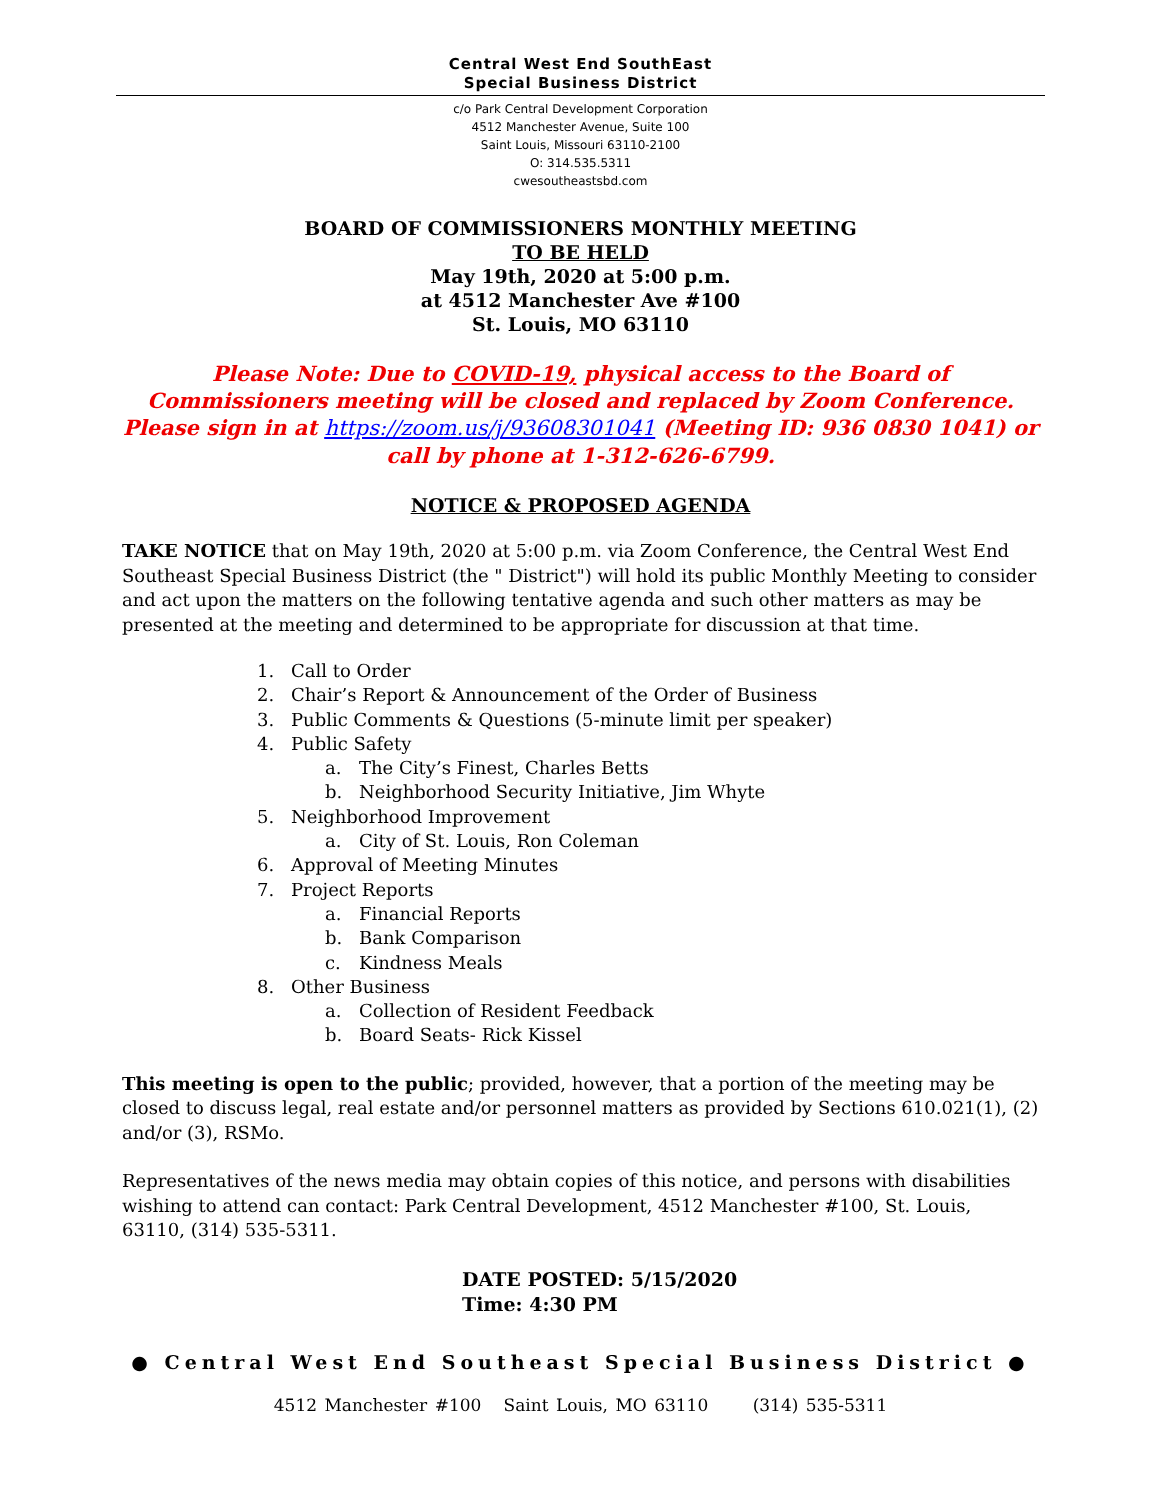Central West End SouthEast
Special Business District
c/o Park Central Development Corporation
4512 Manchester Avenue, Suite 100
Saint Louis, Missouri 63110-2100
O: 314.535.5311
cwesoutheastsbd.com
BOARD OF COMMISSIONERS MONTHLY MEETING
TO BE HELD
May 19th, 2020 at 5:00 p.m.
at 4512 Manchester Ave #100
St. Louis, MO 63110
Please Note: Due to COVID-19, physical access to the Board of Commissioners meeting will be closed and replaced by Zoom Conference.
Please sign in at https://zoom.us/j/93608301041 (Meeting ID: 936 0830 1041) or call by phone at 1-312-626-6799.
NOTICE & PROPOSED AGENDA
TAKE NOTICE that on May 19th, 2020 at 5:00 p.m. via Zoom Conference, the Central West End Southeast Special Business District (the " District") will hold its public Monthly Meeting to consider and act upon the matters on the following tentative agenda and such other matters as may be presented at the meeting and determined to be appropriate for discussion at that time.
1. Call to Order
2. Chair’s Report & Announcement of the Order of Business
3. Public Comments & Questions (5-minute limit per speaker)
4. Public Safety
a. The City’s Finest, Charles Betts
b. Neighborhood Security Initiative, Jim Whyte
5. Neighborhood Improvement
a. City of St. Louis, Ron Coleman
6. Approval of Meeting Minutes
7. Project Reports
a. Financial Reports
b. Bank Comparison
c. Kindness Meals
8. Other Business
a. Collection of Resident Feedback
b. Board Seats- Rick Kissel
This meeting is open to the public; provided, however, that a portion of the meeting may be closed to discuss legal, real estate and/or personnel matters as provided by Sections 610.021(1), (2) and/or (3), RSMo.
Representatives of the news media may obtain copies of this notice, and persons with disabilities wishing to attend can contact: Park Central Development, 4512 Manchester #100, St. Louis, 63110, (314) 535-5311.
DATE POSTED: 5/15/2020
Time: 4:30 PM
● Central West End Southeast Special Business District ●
4512 Manchester #100 Saint Louis, MO 63110 (314) 535-5311